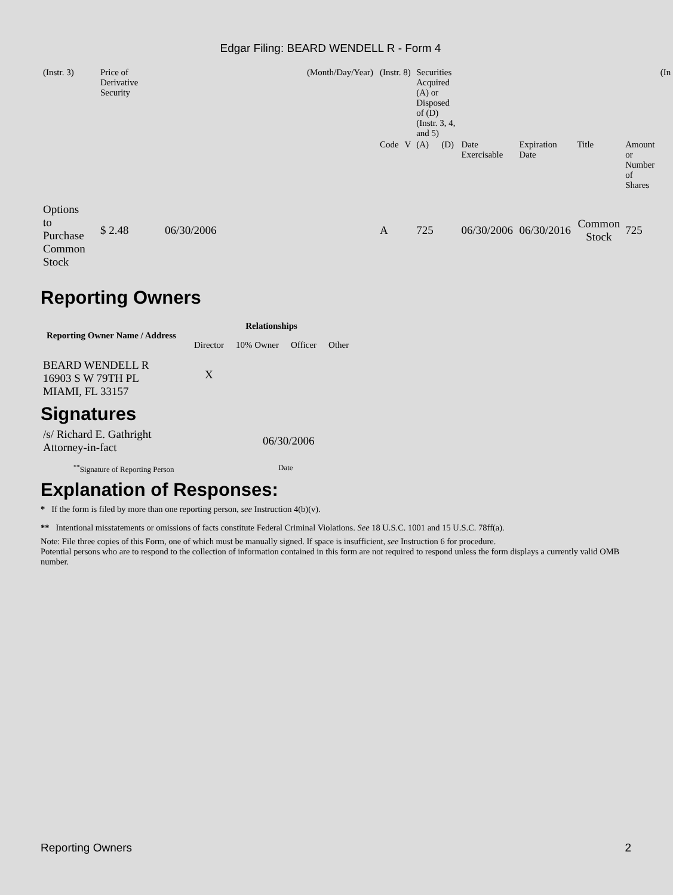Edgar Filing: BEARD WENDELL R - Form 4
| (Instr. 3) | Price of Derivative Security | | (Month/Day/Year) | (Instr. 8) | | Securities Acquired (A) or Disposed of (D) (Instr. 3, 4, and 5) | | | | | | (In |
| | | | | Code | V | (A) | (D) | Date Exercisable | Expiration Date | Title | Amount or Number of Shares | |
| Options to Purchase Common Stock | $ 2.48 | 06/30/2006 | | A | | 725 | | 06/30/2006 | 06/30/2016 | Common Stock | 725 | |
Reporting Owners
| Reporting Owner Name / Address | Relationships | | | |
| --- | --- | --- | --- | --- |
| | Director | 10% Owner | Officer | Other |
| BEARD WENDELL R 16903 S W 79TH PL MIAMI, FL 33157 | X | | | |
Signatures
| /s/ Richard E. Gathright Attorney-in-fact | 06/30/2006 |
| <sup>**</sup> Signature of Reporting Person | Date |
Explanation of Responses:
* If the form is filed by more than one reporting person, see Instruction 4(b)(v).
** Intentional misstatements or omissions of facts constitute Federal Criminal Violations. See 18 U.S.C. 1001 and 15 U.S.C. 78ff(a).
Note: File three copies of this Form, one of which must be manually signed. If space is insufficient, see Instruction 6 for procedure.
Potential persons who are to respond to the collection of information contained in this form are not required to respond unless the form displays a currently valid OMB number.
Reporting Owners 2